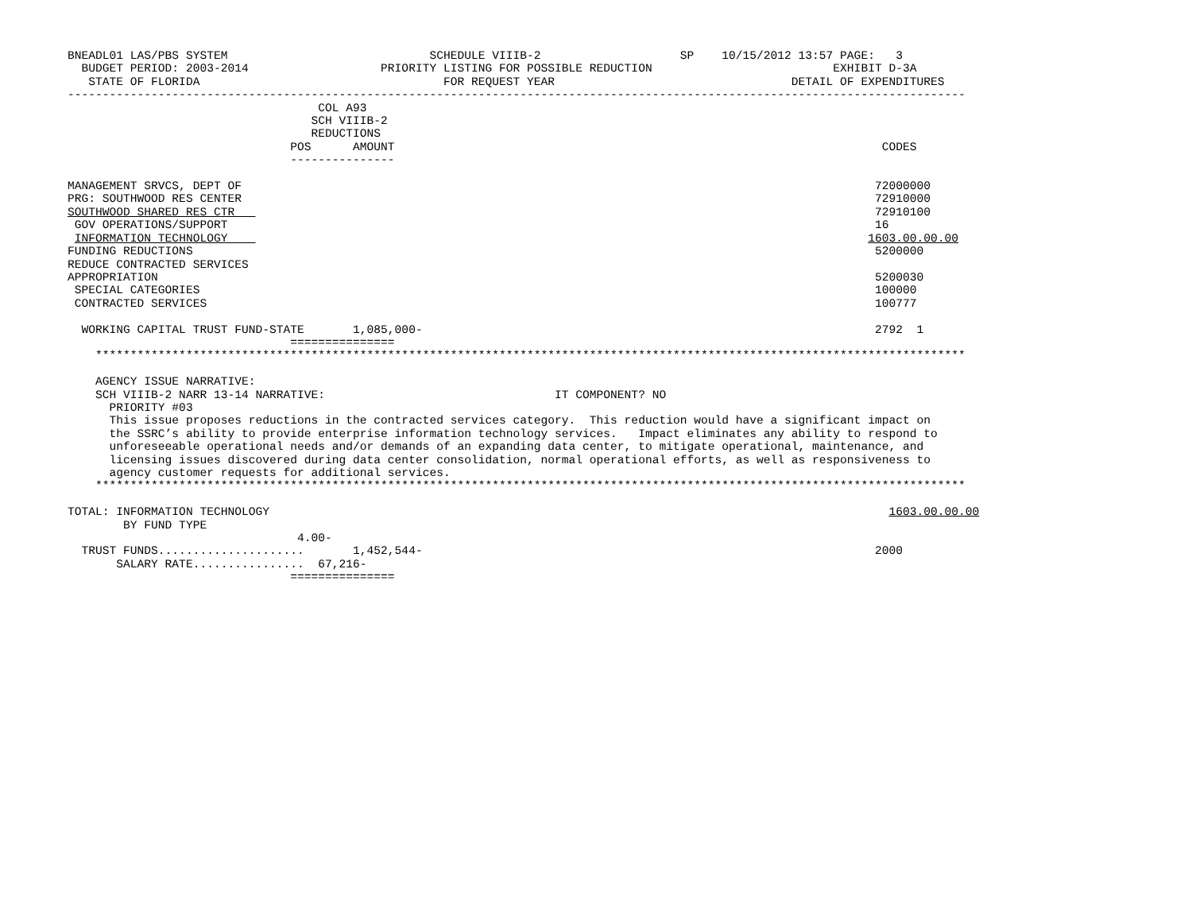BNEADL01 LAS/PBS SYSTEM                             SCHEDULE VIIIB-2                    SP    10/15/2012 13:57 PAGE:   3
  BUDGET PERIOD: 2003-2014                   PRIORITY LISTING FOR POSSIBLE REDUCTION                          EXHIBIT D-3A
   STATE OF FLORIDA                                   FOR REQUEST YEAR                                  DETAIL OF EXPENDITURES
---------------------------------------------------------------------------------------------------------------------------------
                                    COL A93
                                   SCH VIIIB-2
                                   REDUCTIONS
                                POS      AMOUNT                                                                      CODES
                                ---------------

MANAGEMENT SRVCS, DEPT OF                                                                                           72000000
PRG: SOUTHWOOD RES CENTER                                                                                           72910000
SOUTHWOOD SHARED RES CTR                                                                                            72910100
 GOV OPERATIONS/SUPPORT                                                                                             16
 INFORMATION TECHNOLOGY                                                                                            1603.00.00.00
FUNDING REDUCTIONS                                                                                                  5200000
REDUCE CONTRACTED SERVICES
APPROPRIATION                                                                                                       5200030
 SPECIAL CATEGORIES                                                                                                 100000
 CONTRACTED SERVICES                                                                                                100777

  WORKING CAPITAL TRUST FUND-STATE       1,085,000-                                                                 2792  1
                                ===============
    *****************************************************************************************************************************

    AGENCY ISSUE NARRATIVE:
    SCH VIIIB-2 NARR 13-14 NARRATIVE:                                 IT COMPONENT? NO
      PRIORITY #03
      This issue proposes reductions in the contracted services category.  This reduction would have a significant impact on
      the SSRC’s ability to provide enterprise information technology services.   Impact eliminates any ability to respond to
      unforeseeable operational needs and/or demands of an expanding data center, to mitigate operational, maintenance, and
      licensing issues discovered during data center consolidation, normal operational efforts, as well as responsiveness to
      agency customer requests for additional services.
    *****************************************************************************************************************************

TOTAL: INFORMATION TECHNOLOGY                                                                                         1603.00.00.00
        BY FUND TYPE
                                 4.00-
  TRUST FUNDS.....................       1,452,544-                                                                 2000
       SALARY RATE................  67,216-
                                ===============